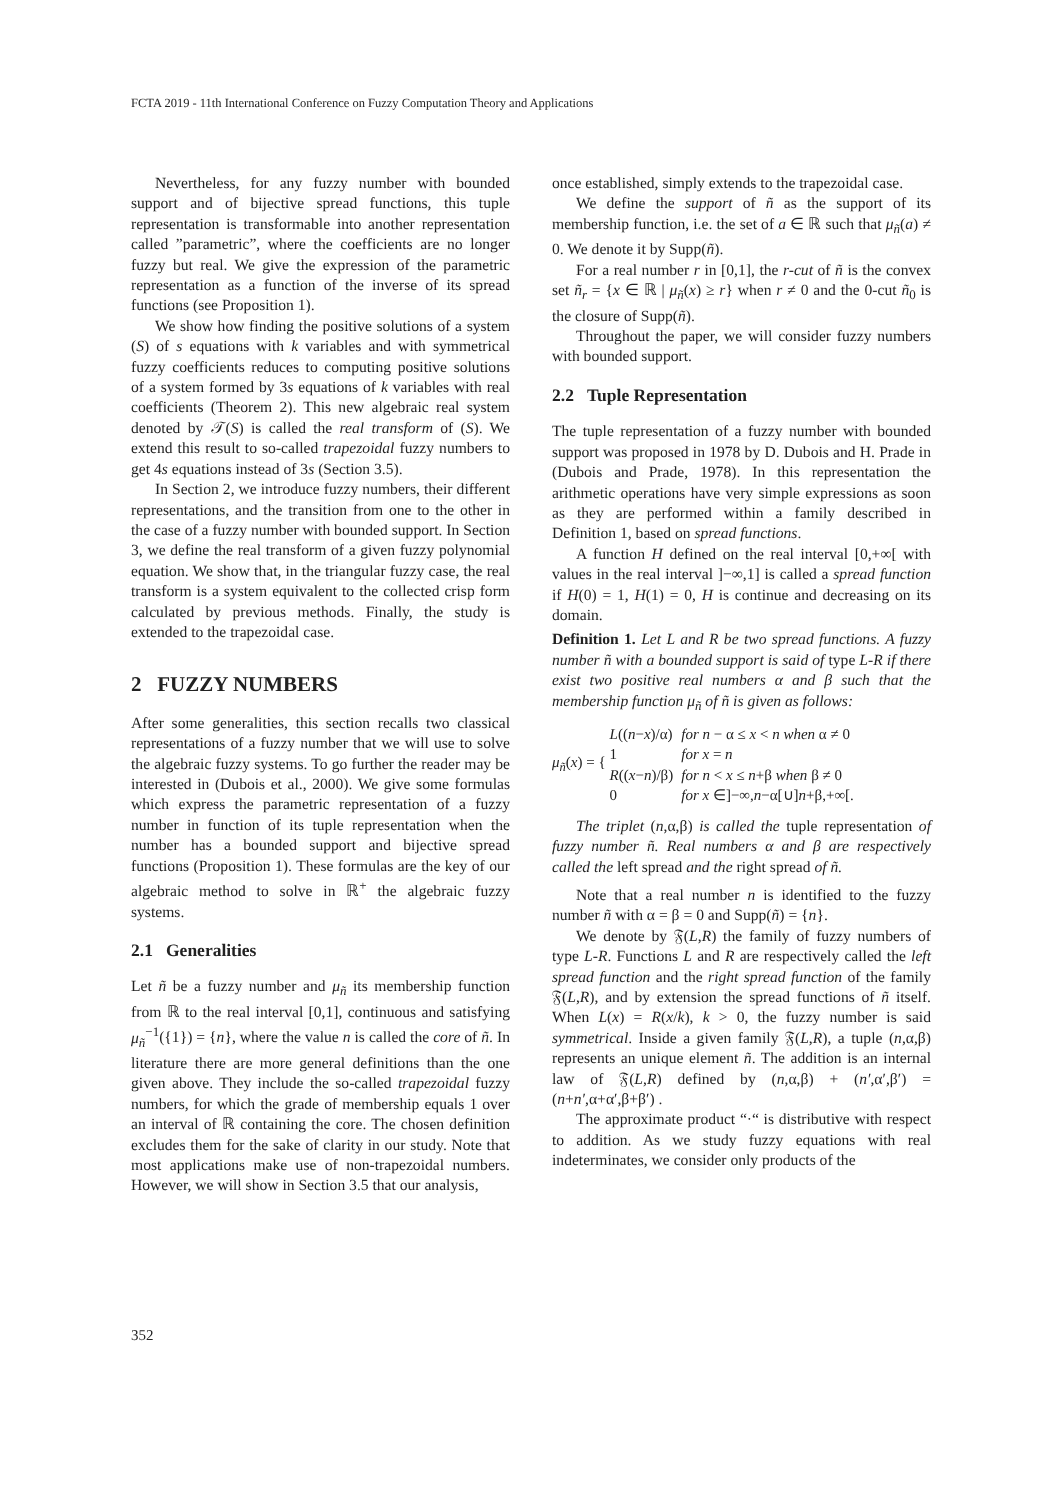FCTA 2019 - 11th International Conference on Fuzzy Computation Theory and Applications
Nevertheless, for any fuzzy number with bounded support and of bijective spread functions, this tuple representation is transformable into another representation called ”parametric”, where the coefficients are no longer fuzzy but real. We give the expression of the parametric representation as a function of the inverse of its spread functions (see Proposition 1).
We show how finding the positive solutions of a system (S) of s equations with k variables and with symmetrical fuzzy coefficients reduces to computing positive solutions of a system formed by 3s equations of k variables with real coefficients (Theorem 2). This new algebraic real system denoted by 𝒯(S) is called the real transform of (S). We extend this result to so-called trapezoidal fuzzy numbers to get 4s equations instead of 3s (Section 3.5).
In Section 2, we introduce fuzzy numbers, their different representations, and the transition from one to the other in the case of a fuzzy number with bounded support. In Section 3, we define the real transform of a given fuzzy polynomial equation. We show that, in the triangular fuzzy case, the real transform is a system equivalent to the collected crisp form calculated by previous methods. Finally, the study is extended to the trapezoidal case.
2 FUZZY NUMBERS
After some generalities, this section recalls two classical representations of a fuzzy number that we will use to solve the algebraic fuzzy systems. To go further the reader may be interested in (Dubois et al., 2000). We give some formulas which express the parametric representation of a fuzzy number in function of its tuple representation when the number has a bounded support and bijective spread functions (Proposition 1). These formulas are the key of our algebraic method to solve in ℝ<sup>+</sup> the algebraic fuzzy systems.
2.1 Generalities
Let ñ be a fuzzy number and μ<sub>ñ</sub> its membership function from ℝ to the real interval [0,1], continuous and satisfying μ<sub>ñ</sub><sup>−1</sup>({1}) = {n}, where the value n is called the core of ñ. In literature there are more general definitions than the one given above. They include the so-called trapezoidal fuzzy numbers, for which the grade of membership equals 1 over an interval of ℝ containing the core. The chosen definition excludes them for the sake of clarity in our study. Note that most applications make use of non-trapezoidal numbers. However, we will show in Section 3.5 that our analysis,
once established, simply extends to the trapezoidal case.
We define the support of ñ as the support of its membership function, i.e. the set of a ∈ ℝ such that μ<sub>ñ</sub>(a) ≠ 0. We denote it by Supp(ñ).
For a real number r in [0,1], the r-cut of ñ is the convex set ñ<sub>r</sub> = {x ∈ ℝ | μ<sub>ñ</sub>(x) ≥ r} when r ≠ 0 and the 0-cut ñ<sub>0</sub> is the closure of Supp(ñ).
Throughout the paper, we will consider fuzzy numbers with bounded support.
2.2 Tuple Representation
The tuple representation of a fuzzy number with bounded support was proposed in 1978 by D. Dubois and H. Prade in (Dubois and Prade, 1978). In this representation the arithmetic operations have very simple expressions as soon as they are performed within a family described in Definition 1, based on spread functions.
A function H defined on the real interval [0,+∞[ with values in the real interval ]−∞,1] is called a spread function if H(0) = 1, H(1) = 0, H is continue and decreasing on its domain.
Definition 1. Let L and R be two spread functions. A fuzzy number ñ with a bounded support is said of type L-R if there exist two positive real numbers α and β such that the membership function μ<sub>ñ</sub> of ñ is given as follows:
μ<sub>ñ</sub>(x) = {
| L (( n − x )/α) | for n − α ≤ x < n when α ≠ 0 |
| 1 | for x = n |
| R (( x − n )/β) | for n < x ≤ n +β when β ≠ 0 |
| 0 | for x ∈]−∞, n −α[∪] n +β,+∞[. |
The triplet (n,α,β) is called the tuple representation of fuzzy number ñ. Real numbers α and β are respectively called the left spread and the right spread of ñ.
Note that a real number n is identified to the fuzzy number ñ with α = β = 0 and Supp(ñ) = {n}.
We denote by 𝔉(L,R) the family of fuzzy numbers of type L-R. Functions L and R are respectively called the left spread function and the right spread function of the family 𝔉(L,R), and by extension the spread functions of ñ itself. When L(x) = R(x/k), k > 0, the fuzzy number is said symmetrical. Inside a given family 𝔉(L,R), a tuple (n,α,β) represents an unique element ñ. The addition is an internal law of 𝔉(L,R) defined by (n,α,β) + (n′,α′,β′) = (n+n′,α+α′,β+β′) .
The approximate product “·“ is distributive with respect to addition. As we study fuzzy equations with real indeterminates, we consider only products of the
352